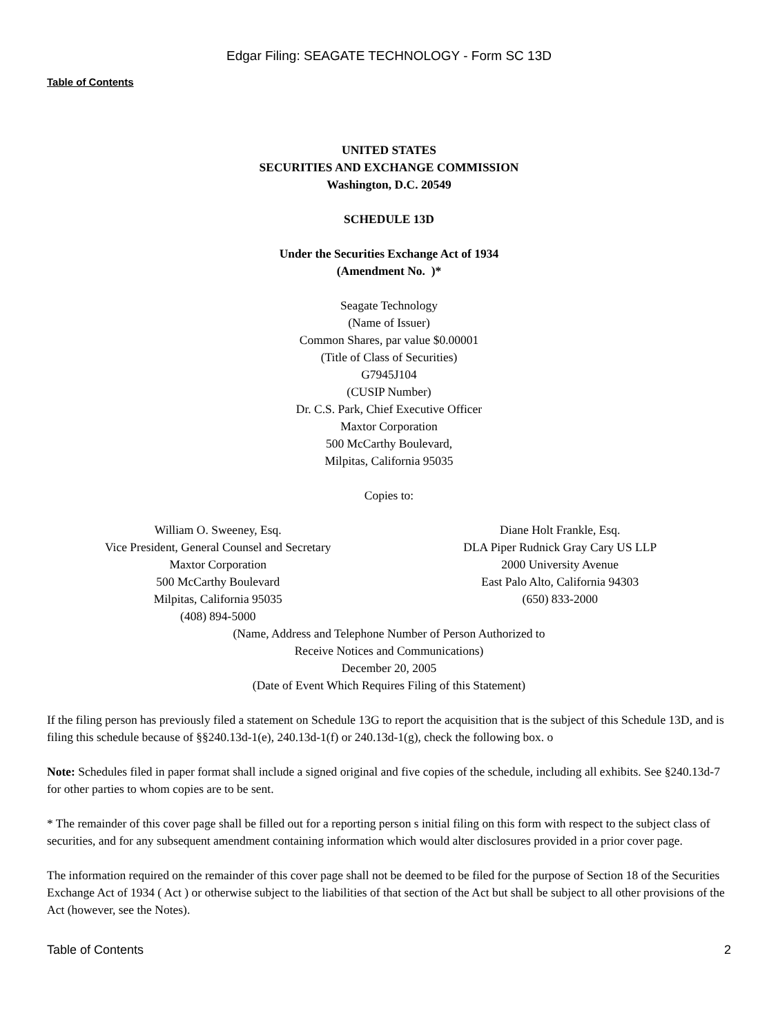Edgar Filing: SEAGATE TECHNOLOGY - Form SC 13D
Table of Contents
UNITED STATES
SECURITIES AND EXCHANGE COMMISSION
Washington, D.C. 20549
SCHEDULE 13D
Under the Securities Exchange Act of 1934
(Amendment No. )*
Seagate Technology
(Name of Issuer)
Common Shares, par value $0.00001
(Title of Class of Securities)
G7945J104
(CUSIP Number)
Dr. C.S. Park, Chief Executive Officer
Maxtor Corporation
500 McCarthy Boulevard,
Milpitas, California 95035
Copies to:
William O. Sweeney, Esq.
Vice President, General Counsel and Secretary
Maxtor Corporation
500 McCarthy Boulevard
Milpitas, California 95035
(408) 894-5000
Diane Holt Frankle, Esq.
DLA Piper Rudnick Gray Cary US LLP
2000 University Avenue
East Palo Alto, California 94303
(650) 833-2000
(Name, Address and Telephone Number of Person Authorized to
Receive Notices and Communications)
December 20, 2005
(Date of Event Which Requires Filing of this Statement)
If the filing person has previously filed a statement on Schedule 13G to report the acquisition that is the subject of this Schedule 13D, and is filing this schedule because of §§240.13d-1(e), 240.13d-1(f) or 240.13d-1(g), check the following box. o
Note: Schedules filed in paper format shall include a signed original and five copies of the schedule, including all exhibits. See §240.13d-7 for other parties to whom copies are to be sent.
* The remainder of this cover page shall be filled out for a reporting person s initial filing on this form with respect to the subject class of securities, and for any subsequent amendment containing information which would alter disclosures provided in a prior cover page.
The information required on the remainder of this cover page shall not be deemed to be filed for the purpose of Section 18 of the Securities Exchange Act of 1934 ( Act ) or otherwise subject to the liabilities of that section of the Act but shall be subject to all other provisions of the Act (however, see the Notes).
Table of Contents 2